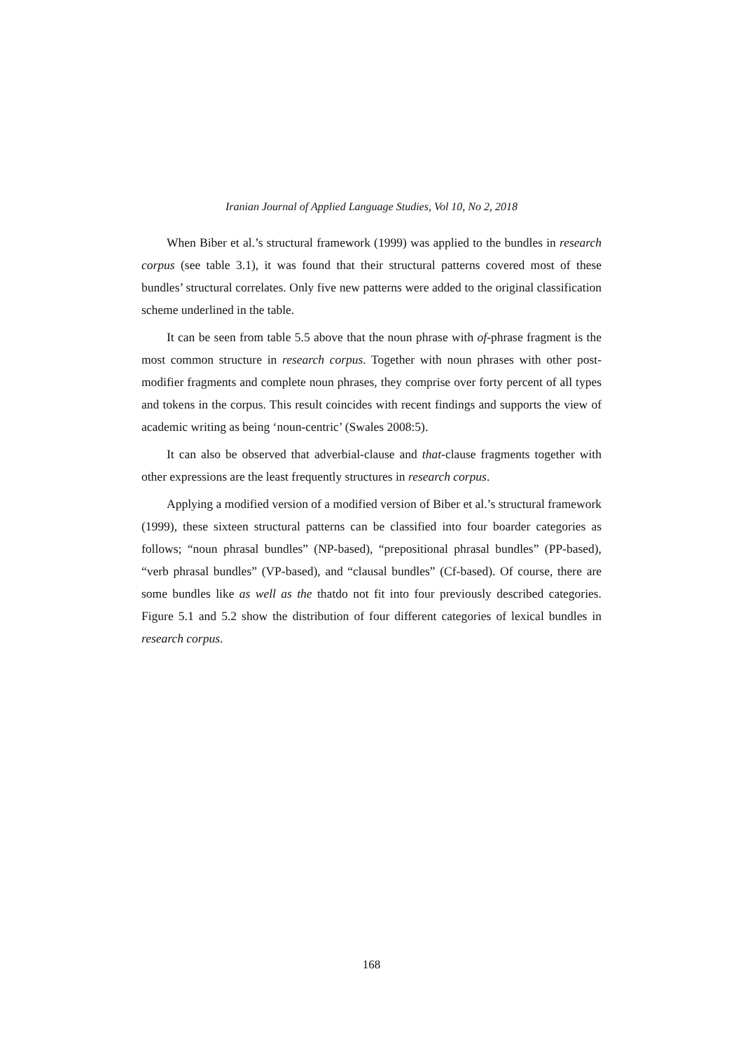Iranian Journal of Applied Language Studies, Vol 10, No 2, 2018
When Biber et al.’s structural framework (1999) was applied to the bundles in research corpus (see table 3.1), it was found that their structural patterns covered most of these bundles’ structural correlates. Only five new patterns were added to the original classification scheme underlined in the table.
It can be seen from table 5.5 above that the noun phrase with of-phrase fragment is the most common structure in research corpus. Together with noun phrases with other post-modifier fragments and complete noun phrases, they comprise over forty percent of all types and tokens in the corpus. This result coincides with recent findings and supports the view of academic writing as being ‘noun-centric’ (Swales 2008:5).
It can also be observed that adverbial-clause and that-clause fragments together with other expressions are the least frequently structures in research corpus.
Applying a modified version of a modified version of Biber et al.’s structural framework (1999), these sixteen structural patterns can be classified into four boarder categories as follows; “noun phrasal bundles” (NP-based), “prepositional phrasal bundles” (PP-based), “verb phrasal bundles” (VP-based), and “clausal bundles” (Cf-based). Of course, there are some bundles like as well as the thatdo not fit into four previously described categories. Figure 5.1 and 5.2 show the distribution of four different categories of lexical bundles in research corpus.
168